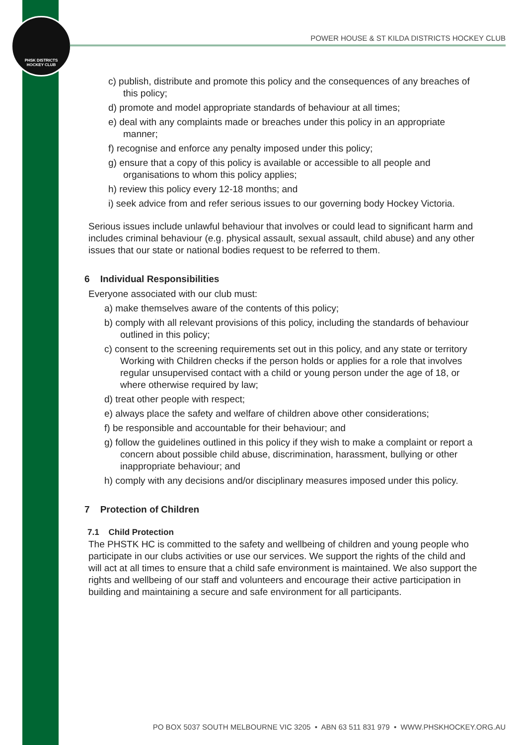PHSK DISTRICTS
HOCKEY CLUB
POWER HOUSE & ST KILDA DISTRICTS HOCKEY CLUB
c) publish, distribute and promote this policy and the consequences of any breaches of this policy;
d) promote and model appropriate standards of behaviour at all times;
e) deal with any complaints made or breaches under this policy in an appropriate manner;
f) recognise and enforce any penalty imposed under this policy;
g) ensure that a copy of this policy is available or accessible to all people and organisations to whom this policy applies;
h) review this policy every 12-18 months; and
i) seek advice from and refer serious issues to our governing body Hockey Victoria.
Serious issues include unlawful behaviour that involves or could lead to significant harm and includes criminal behaviour (e.g. physical assault, sexual assault, child abuse) and any other issues that our state or national bodies request to be referred to them.
6 Individual Responsibilities
Everyone associated with our club must:
a) make themselves aware of the contents of this policy;
b) comply with all relevant provisions of this policy, including the standards of behaviour outlined in this policy;
c) consent to the screening requirements set out in this policy, and any state or territory Working with Children checks if the person holds or applies for a role that involves regular unsupervised contact with a child or young person under the age of 18, or where otherwise required by law;
d) treat other people with respect;
e) always place the safety and welfare of children above other considerations;
f) be responsible and accountable for their behaviour; and
g) follow the guidelines outlined in this policy if they wish to make a complaint or report a concern about possible child abuse, discrimination, harassment, bullying or other inappropriate behaviour; and
h) comply with any decisions and/or disciplinary measures imposed under this policy.
7 Protection of Children
7.1 Child Protection
The PHSTK HC is committed to the safety and wellbeing of children and young people who participate in our clubs activities or use our services. We support the rights of the child and will act at all times to ensure that a child safe environment is maintained. We also support the rights and wellbeing of our staff and volunteers and encourage their active participation in building and maintaining a secure and safe environment for all participants.
PO BOX 5037 SOUTH MELBOURNE VIC 3205 • ABN 63 511 831 979 • WWW.PHSKHOCKEY.ORG.AU